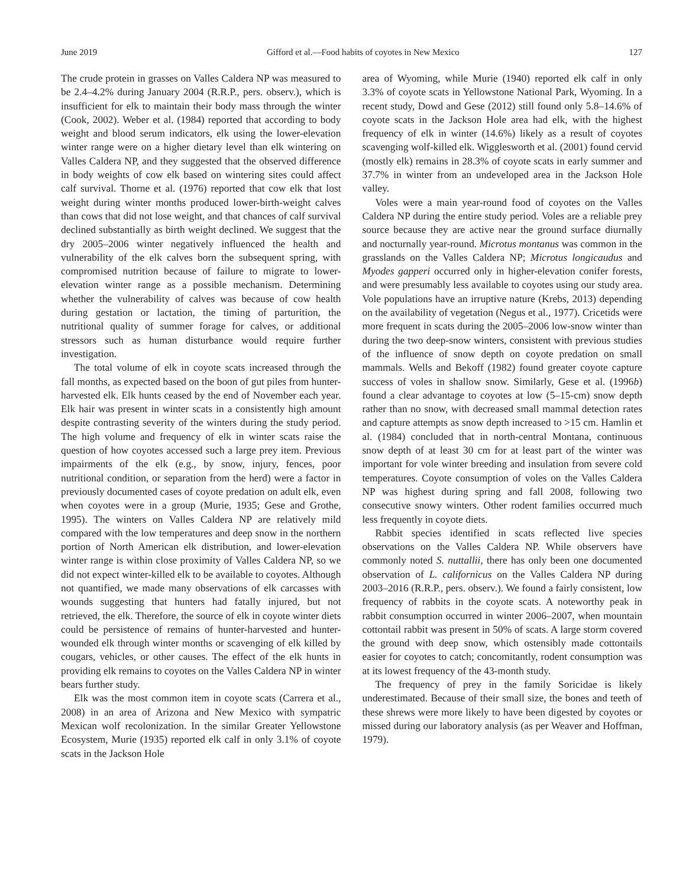June 2019 Gifford et al.—Food habits of coyotes in New Mexico 127
The crude protein in grasses on Valles Caldera NP was measured to be 2.4–4.2% during January 2004 (R.R.P., pers. observ.), which is insufficient for elk to maintain their body mass through the winter (Cook, 2002). Weber et al. (1984) reported that according to body weight and blood serum indicators, elk using the lower-elevation winter range were on a higher dietary level than elk wintering on Valles Caldera NP, and they suggested that the observed difference in body weights of cow elk based on wintering sites could affect calf survival. Thorne et al. (1976) reported that cow elk that lost weight during winter months produced lower-birth-weight calves than cows that did not lose weight, and that chances of calf survival declined substantially as birth weight declined. We suggest that the dry 2005–2006 winter negatively influenced the health and vulnerability of the elk calves born the subsequent spring, with compromised nutrition because of failure to migrate to lower-elevation winter range as a possible mechanism. Determining whether the vulnerability of calves was because of cow health during gestation or lactation, the timing of parturition, the nutritional quality of summer forage for calves, or additional stressors such as human disturbance would require further investigation.
The total volume of elk in coyote scats increased through the fall months, as expected based on the boon of gut piles from hunter-harvested elk. Elk hunts ceased by the end of November each year. Elk hair was present in winter scats in a consistently high amount despite contrasting severity of the winters during the study period. The high volume and frequency of elk in winter scats raise the question of how coyotes accessed such a large prey item. Previous impairments of the elk (e.g., by snow, injury, fences, poor nutritional condition, or separation from the herd) were a factor in previously documented cases of coyote predation on adult elk, even when coyotes were in a group (Murie, 1935; Gese and Grothe, 1995). The winters on Valles Caldera NP are relatively mild compared with the low temperatures and deep snow in the northern portion of North American elk distribution, and lower-elevation winter range is within close proximity of Valles Caldera NP, so we did not expect winter-killed elk to be available to coyotes. Although not quantified, we made many observations of elk carcasses with wounds suggesting that hunters had fatally injured, but not retrieved, the elk. Therefore, the source of elk in coyote winter diets could be persistence of remains of hunter-harvested and hunter-wounded elk through winter months or scavenging of elk killed by cougars, vehicles, or other causes. The effect of the elk hunts in providing elk remains to coyotes on the Valles Caldera NP in winter bears further study.
Elk was the most common item in coyote scats (Carrera et al., 2008) in an area of Arizona and New Mexico with sympatric Mexican wolf recolonization. In the similar Greater Yellowstone Ecosystem, Murie (1935) reported elk calf in only 3.1% of coyote scats in the Jackson Hole
area of Wyoming, while Murie (1940) reported elk calf in only 3.3% of coyote scats in Yellowstone National Park, Wyoming. In a recent study, Dowd and Gese (2012) still found only 5.8–14.6% of coyote scats in the Jackson Hole area had elk, with the highest frequency of elk in winter (14.6%) likely as a result of coyotes scavenging wolf-killed elk. Wigglesworth et al. (2001) found cervid (mostly elk) remains in 28.3% of coyote scats in early summer and 37.7% in winter from an undeveloped area in the Jackson Hole valley.
Voles were a main year-round food of coyotes on the Valles Caldera NP during the entire study period. Voles are a reliable prey source because they are active near the ground surface diurnally and nocturnally year-round. Microtus montanus was common in the grasslands on the Valles Caldera NP; Microtus longicaudus and Myodes gapperi occurred only in higher-elevation conifer forests, and were presumably less available to coyotes using our study area. Vole populations have an irruptive nature (Krebs, 2013) depending on the availability of vegetation (Negus et al., 1977). Cricetids were more frequent in scats during the 2005–2006 low-snow winter than during the two deep-snow winters, consistent with previous studies of the influence of snow depth on coyote predation on small mammals. Wells and Bekoff (1982) found greater coyote capture success of voles in shallow snow. Similarly, Gese et al. (1996b) found a clear advantage to coyotes at low (5–15-cm) snow depth rather than no snow, with decreased small mammal detection rates and capture attempts as snow depth increased to >15 cm. Hamlin et al. (1984) concluded that in north-central Montana, continuous snow depth of at least 30 cm for at least part of the winter was important for vole winter breeding and insulation from severe cold temperatures. Coyote consumption of voles on the Valles Caldera NP was highest during spring and fall 2008, following two consecutive snowy winters. Other rodent families occurred much less frequently in coyote diets.
Rabbit species identified in scats reflected live species observations on the Valles Caldera NP. While observers have commonly noted S. nuttallii, there has only been one documented observation of L. californicus on the Valles Caldera NP during 2003–2016 (R.R.P., pers. observ.). We found a fairly consistent, low frequency of rabbits in the coyote scats. A noteworthy peak in rabbit consumption occurred in winter 2006–2007, when mountain cottontail rabbit was present in 50% of scats. A large storm covered the ground with deep snow, which ostensibly made cottontails easier for coyotes to catch; concomitantly, rodent consumption was at its lowest frequency of the 43-month study.
The frequency of prey in the family Soricidae is likely underestimated. Because of their small size, the bones and teeth of these shrews were more likely to have been digested by coyotes or missed during our laboratory analysis (as per Weaver and Hoffman, 1979).